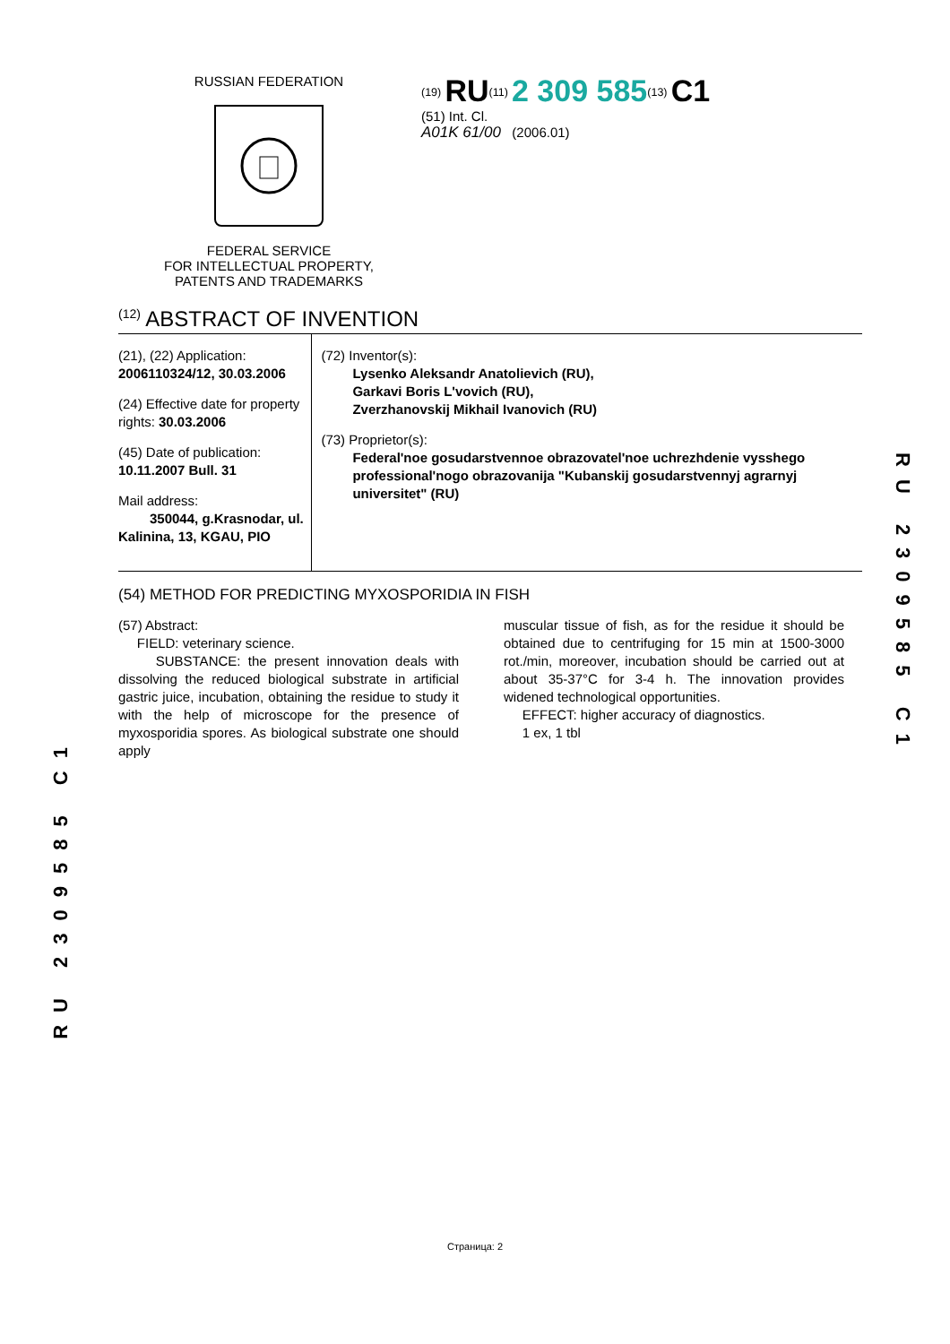RUSSIAN FEDERATION
FEDERAL SERVICE
FOR INTELLECTUAL PROPERTY,
PATENTS AND TRADEMARKS
<sup>(19)</sup> RU<sup>(11)</sup> 2 309 585<sup>(13)</sup> C1
(51) Int. Cl.
A01K 61/00 (2006.01)
<sup>(12)</sup> ABSTRACT OF INVENTION
(21), (22) Application: 2006110324/12, 30.03.2006
(24) Effective date for property rights: 30.03.2006
(45) Date of publication: 10.11.2007 Bull. 31
Mail address:
350044, g.Krasnodar, ul. Kalinina, 13, KGAU, PIO
(72) Inventor(s):
Lysenko Aleksandr Anatolievich (RU),
Garkavi Boris L'vovich (RU),
Zverzhanovskij Mikhail Ivanovich (RU)
(73) Proprietor(s):
Federal'noe gosudarstvennoe obrazovatel'noe uchrezhdenie vysshego professional'nogo obrazovanija "Kubanskij gosudarstvennyj agrarnyj universitet" (RU)
(54) METHOD FOR PREDICTING MYXOSPORIDIA IN FISH
(57) Abstract:
FIELD: veterinary science.
SUBSTANCE: the present innovation deals with dissolving the reduced biological substrate in artificial gastric juice, incubation, obtaining the residue to study it with the help of microscope for the presence of myxosporidia spores. As biological substrate one should apply
muscular tissue of fish, as for the residue it should be obtained due to centrifuging for 15 min at 1500-3000 rot./min, moreover, incubation should be carried out at about 35-37°C for 3-4 h. The innovation provides widened technological opportunities.
EFFECT: higher accuracy of diagnostics.
1 ex, 1 tbl
RU 2309585 C1
RU 2309585 C1
Страница: 2